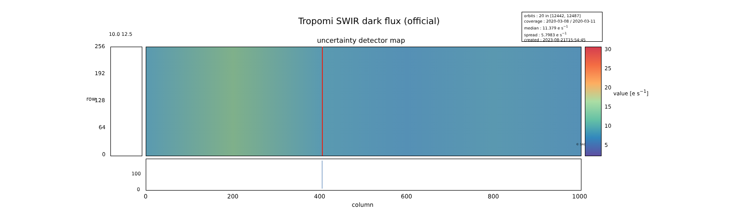Tropomi SWIR dark flux (official)
orbits : 20 in [12442, 12487]
coverage : 2020-03-08 / 2020-03-11
median : 11.379 e s<sup>−1</sup>
spread : 5.7983 e s<sup>−1</sup>
created : 2023-08-21T15:54:45
uncertainty detector map
10.0 12.5
256
192
row 128
64
0
© SRON
30
25
20
15
10
5
value [e s<sup>−1</sup>]
100
0
0 200 400 600 800 1000
column